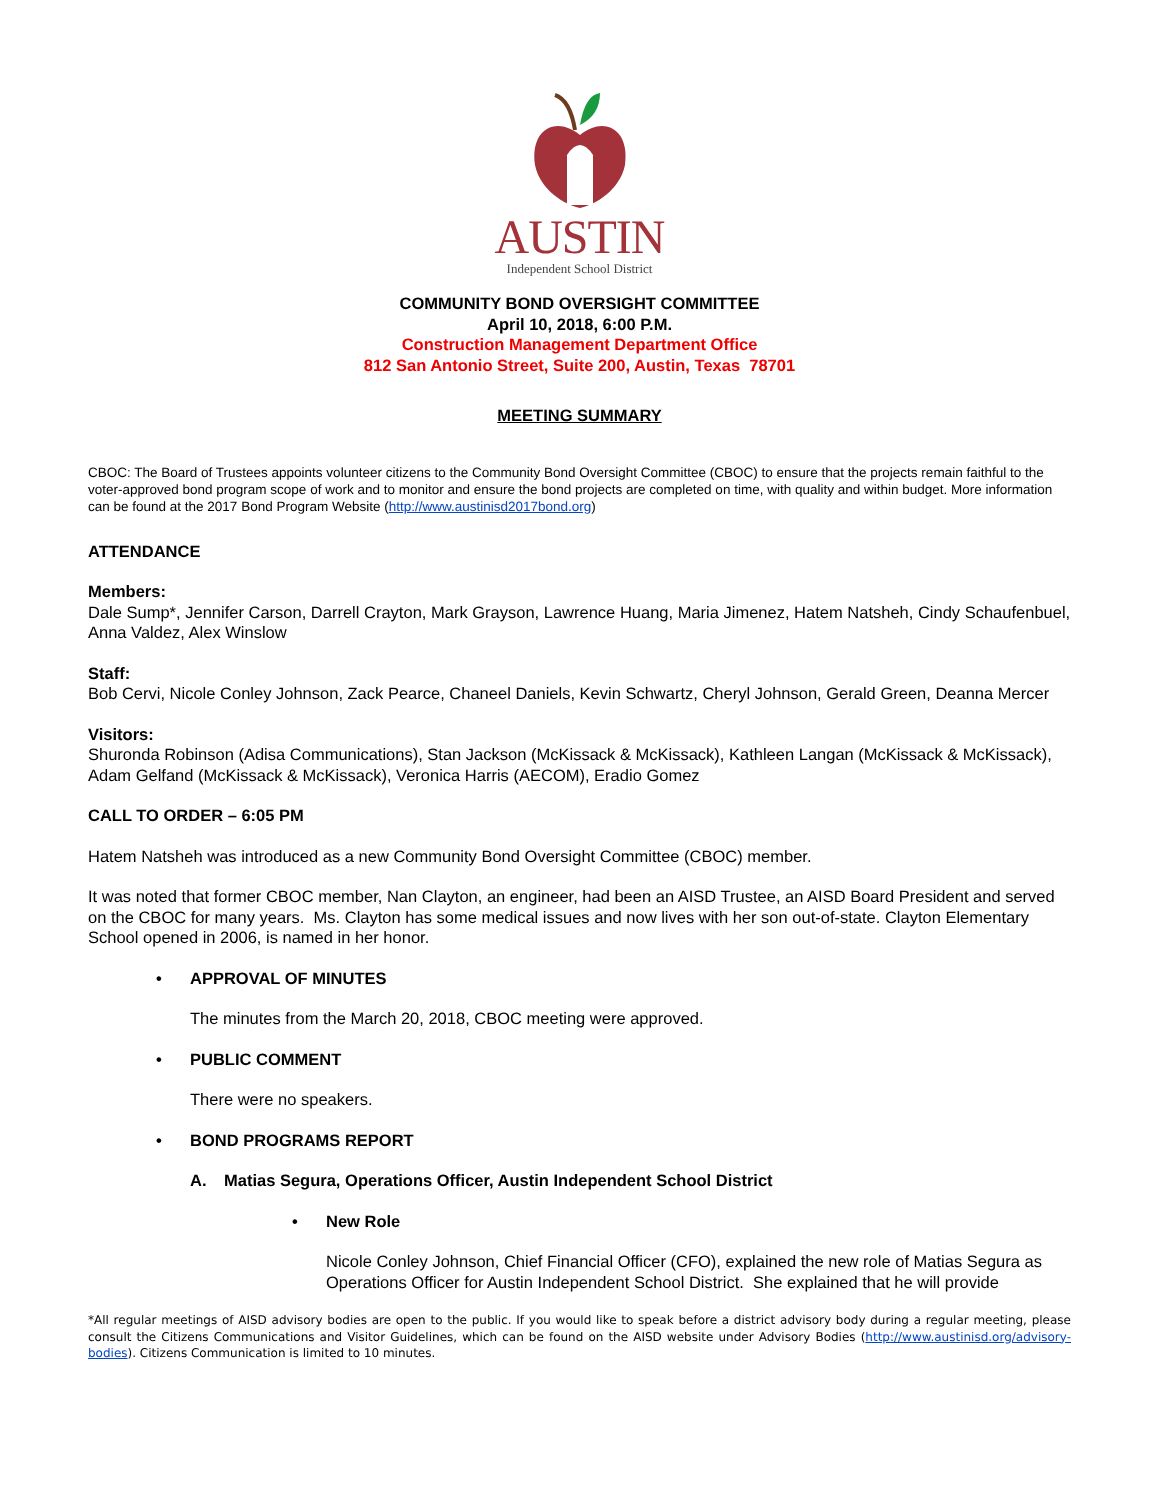AUSTIN
Independent School District
COMMUNITY BOND OVERSIGHT COMMITTEE
April 10, 2018, 6:00 P.M.
Construction Management Department Office
812 San Antonio Street, Suite 200, Austin, Texas 78701
MEETING SUMMARY
CBOC: The Board of Trustees appoints volunteer citizens to the Community Bond Oversight Committee (CBOC) to ensure that the projects remain faithful to the voter-approved bond program scope of work and to monitor and ensure the bond projects are completed on time, with quality and within budget. More information can be found at the 2017 Bond Program Website (http://www.austinisd2017bond.org)
ATTENDANCE
Members:
Dale Sump*, Jennifer Carson, Darrell Crayton, Mark Grayson, Lawrence Huang, Maria Jimenez, Hatem Natsheh, Cindy Schaufenbuel, Anna Valdez, Alex Winslow
Staff:
Bob Cervi, Nicole Conley Johnson, Zack Pearce, Chaneel Daniels, Kevin Schwartz, Cheryl Johnson, Gerald Green, Deanna Mercer
Visitors:
Shuronda Robinson (Adisa Communications), Stan Jackson (McKissack & McKissack), Kathleen Langan (McKissack & McKissack), Adam Gelfand (McKissack & McKissack), Veronica Harris (AECOM), Eradio Gomez
CALL TO ORDER – 6:05 PM
Hatem Natsheh was introduced as a new Community Bond Oversight Committee (CBOC) member.
It was noted that former CBOC member, Nan Clayton, an engineer, had been an AISD Trustee, an AISD Board President and served on the CBOC for many years. Ms. Clayton has some medical issues and now lives with her son out-of-state. Clayton Elementary School opened in 2006, is named in her honor.
• APPROVAL OF MINUTES
The minutes from the March 20, 2018, CBOC meeting were approved.
• PUBLIC COMMENT
There were no speakers.
• BOND PROGRAMS REPORT
A. Matias Segura, Operations Officer, Austin Independent School District
• New Role
Nicole Conley Johnson, Chief Financial Officer (CFO), explained the new role of Matias Segura as Operations Officer for Austin Independent School District. She explained that he will provide
*All regular meetings of AISD advisory bodies are open to the public. If you would like to speak before a district advisory body during a regular meeting, please consult the Citizens Communications and Visitor Guidelines, which can be found on the AISD website under Advisory Bodies (http://www.austinisd.org/advisory-bodies). Citizens Communication is limited to 10 minutes.